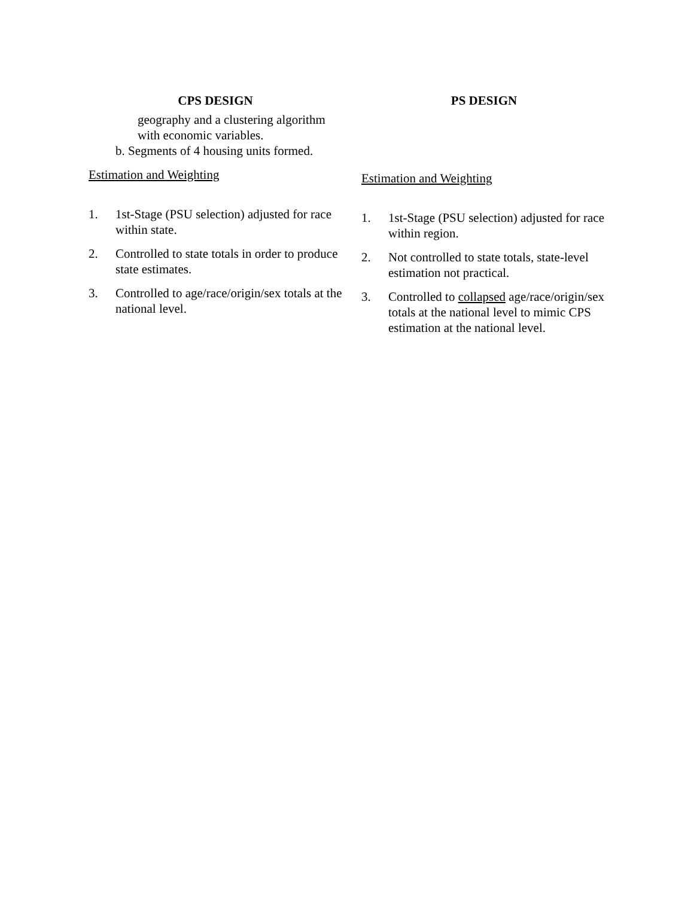CPS DESIGN
geography and a clustering algorithm
with economic variables.
b. Segments of 4 housing units formed.
Estimation and Weighting
1. 1st-Stage (PSU selection) adjusted for race within state.
2. Controlled to state totals in order to produce state estimates.
3. Controlled to age/race/origin/sex totals at the national level.
PS DESIGN
Estimation and Weighting
1. 1st-Stage (PSU selection) adjusted for race within region.
2. Not controlled to state totals, state-level estimation not practical.
3. Controlled to collapsed age/race/origin/sex totals at the national level to mimic CPS estimation at the national level.